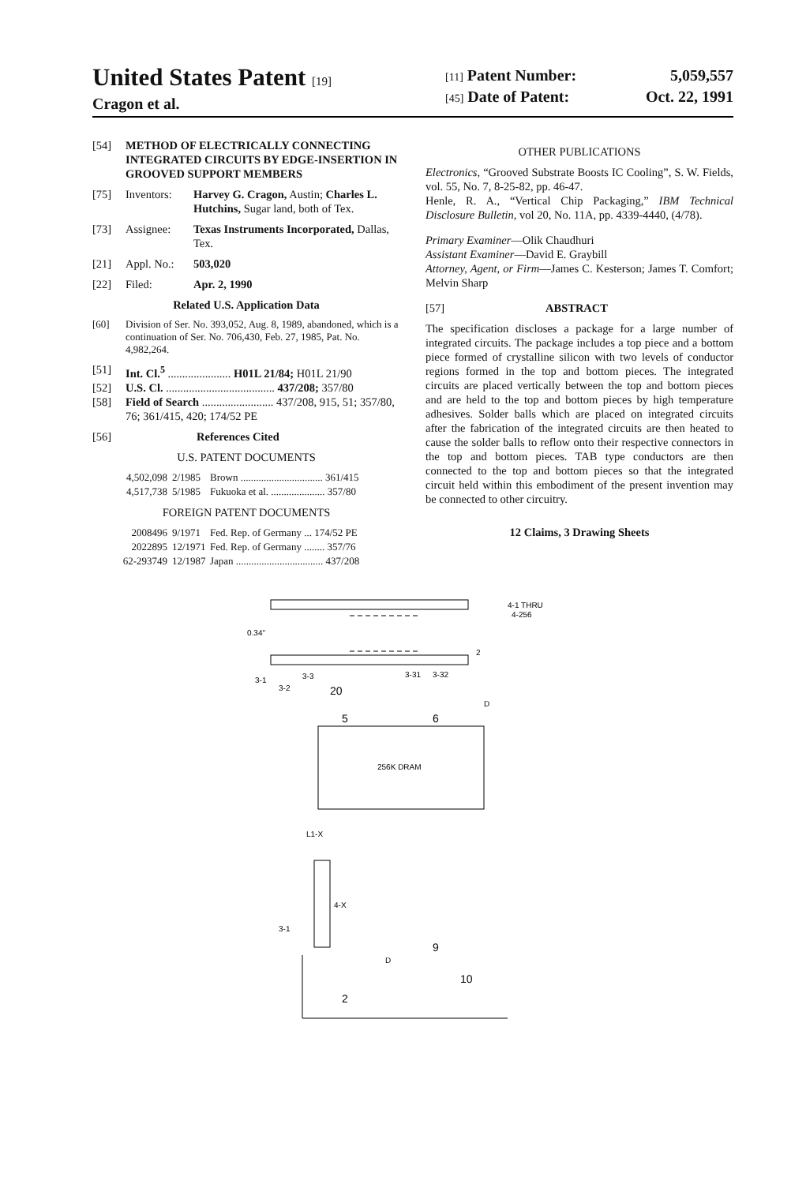United States Patent [19]
Cragon et al.
[11] Patent Number: 5,059,557
[45] Date of Patent: Oct. 22, 1991
[54] METHOD OF ELECTRICALLY CONNECTING INTEGRATED CIRCUITS BY EDGE-INSERTION IN GROOVED SUPPORT MEMBERS
[75] Inventors: Harvey G. Cragon, Austin; Charles L. Hutchins, Sugar land, both of Tex.
[73] Assignee: Texas Instruments Incorporated, Dallas, Tex.
[21] Appl. No.: 503,020
[22] Filed: Apr. 2, 1990
Related U.S. Application Data
[60] Division of Ser. No. 393,052, Aug. 8, 1989, abandoned, which is a continuation of Ser. No. 706,430, Feb. 27, 1985, Pat. No. 4,982,264.
[51] Int. Cl.<sup>5</sup> ...................... H01L 21/84; H01L 21/90
[52] U.S. Cl. ...................................... 437/208; 357/80
[58] Field of Search ......................... 437/208, 915, 51; 357/80, 76; 361/415, 420; 174/52 PE
[56] References Cited
U.S. PATENT DOCUMENTS
4,502,098 2/1985 Brown ................................ 361/415
4,517,738 5/1985 Fukuoka et al. ..................... 357/80
FOREIGN PATENT DOCUMENTS
2008496 9/1971 Fed. Rep. of Germany ... 174/52 PE
2022895 12/1971 Fed. Rep. of Germany ........ 357/76
62-293749 12/1987 Japan .................................. 437/208
OTHER PUBLICATIONS
Electronics, “Grooved Substrate Boosts IC Cooling”, S. W. Fields, vol. 55, No. 7, 8-25-82, pp. 46-47.
Henle, R. A., “Vertical Chip Packaging,” IBM Technical Disclosure Bulletin, vol 20, No. 11A, pp. 4339-4440, (4/78).
Primary Examiner—Olik Chaudhuri
Assistant Examiner—David E. Graybill
Attorney, Agent, or Firm—James C. Kesterson; James T. Comfort; Melvin Sharp
[57] ABSTRACT
The specification discloses a package for a large number of integrated circuits. The package includes a top piece and a bottom piece formed of crystalline silicon with two levels of conductor regions formed in the top and bottom pieces. The integrated circuits are placed vertically between the top and bottom pieces and are held to the top and bottom pieces by high temperature adhesives. Solder balls which are placed on integrated circuits after the fabrication of the integrated circuits are then heated to cause the solder balls to reflow onto their respective connectors in the top and bottom pieces. TAB type conductors are then connected to the top and bottom pieces so that the integrated circuit held within this embodiment of the present invention may be connected to other circuitry.
12 Claims, 3 Drawing Sheets
4-1 THRU
4-256
0.34"
3-1
3-2
3-3
3-31
3-32
2
20
256K DRAM
5
6
D
L1-X
4-X
3-1
2
D
9
10